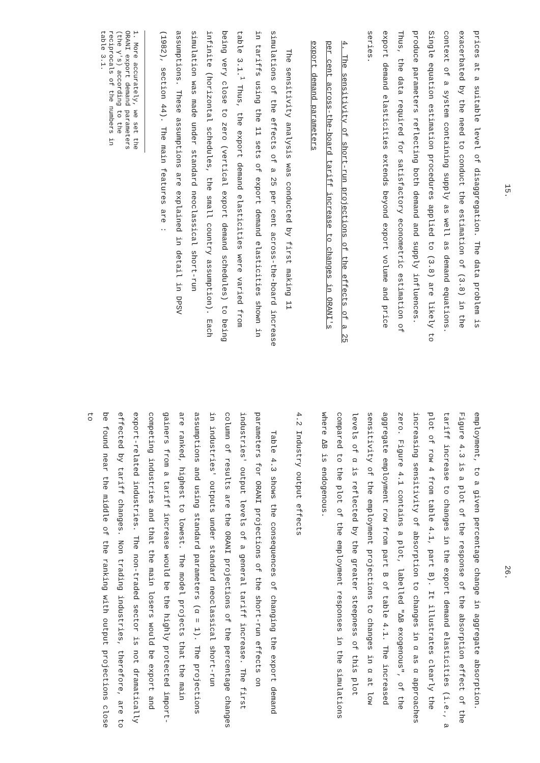15.
prices at a suitable level of disaggregation. The data problem is exacerbated by the need to conduct the estimation of (3.8) in the context of a system containing supply as well as demand equations. Single equation estimation procedures applied to (3.8) are likely to produce parameters reflecting both demand and supply influences. Thus, the data required for satisfactory econometric estimation of export demand elasticities extends beyond export volume and price series.
4. The sensitivity of short-run projections of the effects of a 25 per cent across-the-board tariff increase to changes in ORANI's export demand parameters
The sensitivity analysis was conducted by first making 11 simulations of the effects of a 25 per cent across-the-board increase in tariffs using the 11 sets of export demand elasticities shown in table 3.1.<sup>1</sup> Thus, the export demand elasticities were varied from being very close to zero (vertical export demand schedules) to being infinite (horizontal schedules, the small country assumption). Each simulation was made under standard neoclassical short-run assumptions. These assumptions are explained in detail in DPSV (1982), section 44). The main features are :
1. More accurately, we set the ORANI export demand parameters (the γ's) according to the reciprocals of the numbers in table 3.1.
26.
employment, to a given percentage change in aggregate absorption. Figure 4.3 is a plot of the response of the absorption effect of the tariff increase to changes in the export demand elasticities (i.e., a plot of row 4 from table 4.1, part B). It illustrates clearly the increasing sensitivity of absorption to changes in α as α approaches zero. Figure 4.1 contains a plot, labelled "ΔB exogenous", of the aggregate employment row from part B of table 4.1. The increased sensitivity of the employment projections to changes in α at low levels of α is reflected by the greater steepness of this plot compared to the plot of the employment responses in the simulations where ΔB is endogenous.
4.2 Industry output effects
Table 4.3 shows the consequences of changing the export demand parameters for ORANI projections of the short-run effects on industries' output levels of a general tariff increase. The first column of results are the ORANI projections of the percentage changes in industries' outputs under standard neoclassical short-run assumptions and using standard parameters (α = 1). The projections are ranked, highest to lowest. The model projects that the main gainers from a tariff increase would be the highly protected import-competing industries and that the main losers would be export and export-related industries. The non-traded sector is not dramatically effected by tariff changes. Non trading industries, therefore, are to be found near the middle of the ranking with output projections close to